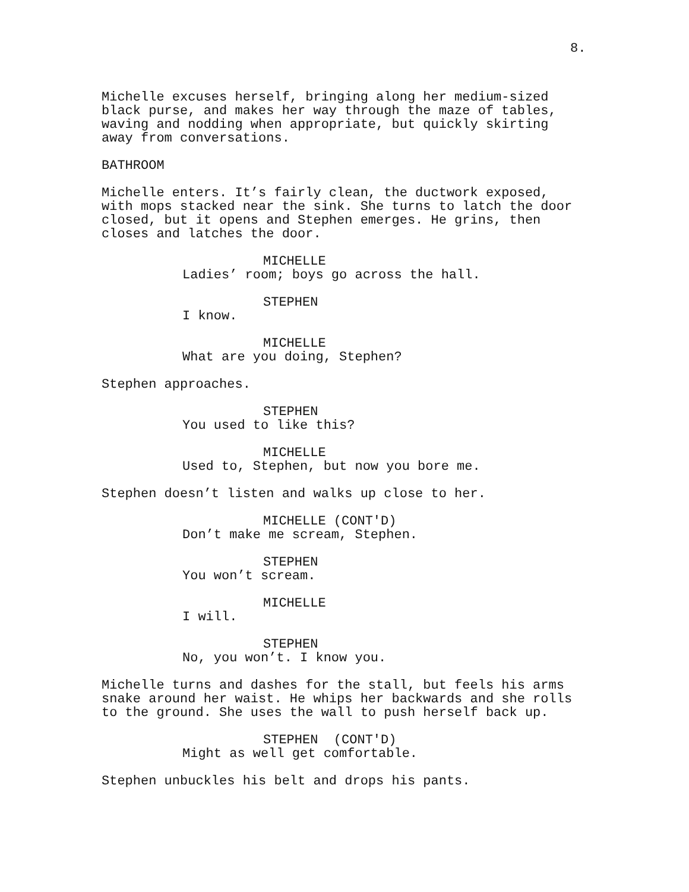8.
Michelle excuses herself, bringing along her medium-sized black purse, and makes her way through the maze of tables, waving and nodding when appropriate, but quickly skirting away from conversations.
BATHROOM
Michelle enters. It’s fairly clean, the ductwork exposed, with mops stacked near the sink. She turns to latch the door closed, but it opens and Stephen emerges. He grins, then closes and latches the door.
MICHELLE
Ladies’ room; boys go across the hall.
STEPHEN
I know.
MICHELLE
What are you doing, Stephen?
Stephen approaches.
STEPHEN
You used to like this?
MICHELLE
Used to, Stephen, but now you bore me.
Stephen doesn’t listen and walks up close to her.
MICHELLE (CONT'D)
Don’t make me scream, Stephen.
STEPHEN
You won’t scream.
MICHELLE
I will.
STEPHEN
No, you won’t. I know you.
Michelle turns and dashes for the stall, but feels his arms snake around her waist. He whips her backwards and she rolls to the ground. She uses the wall to push herself back up.
STEPHEN (CONT'D)
Might as well get comfortable.
Stephen unbuckles his belt and drops his pants.